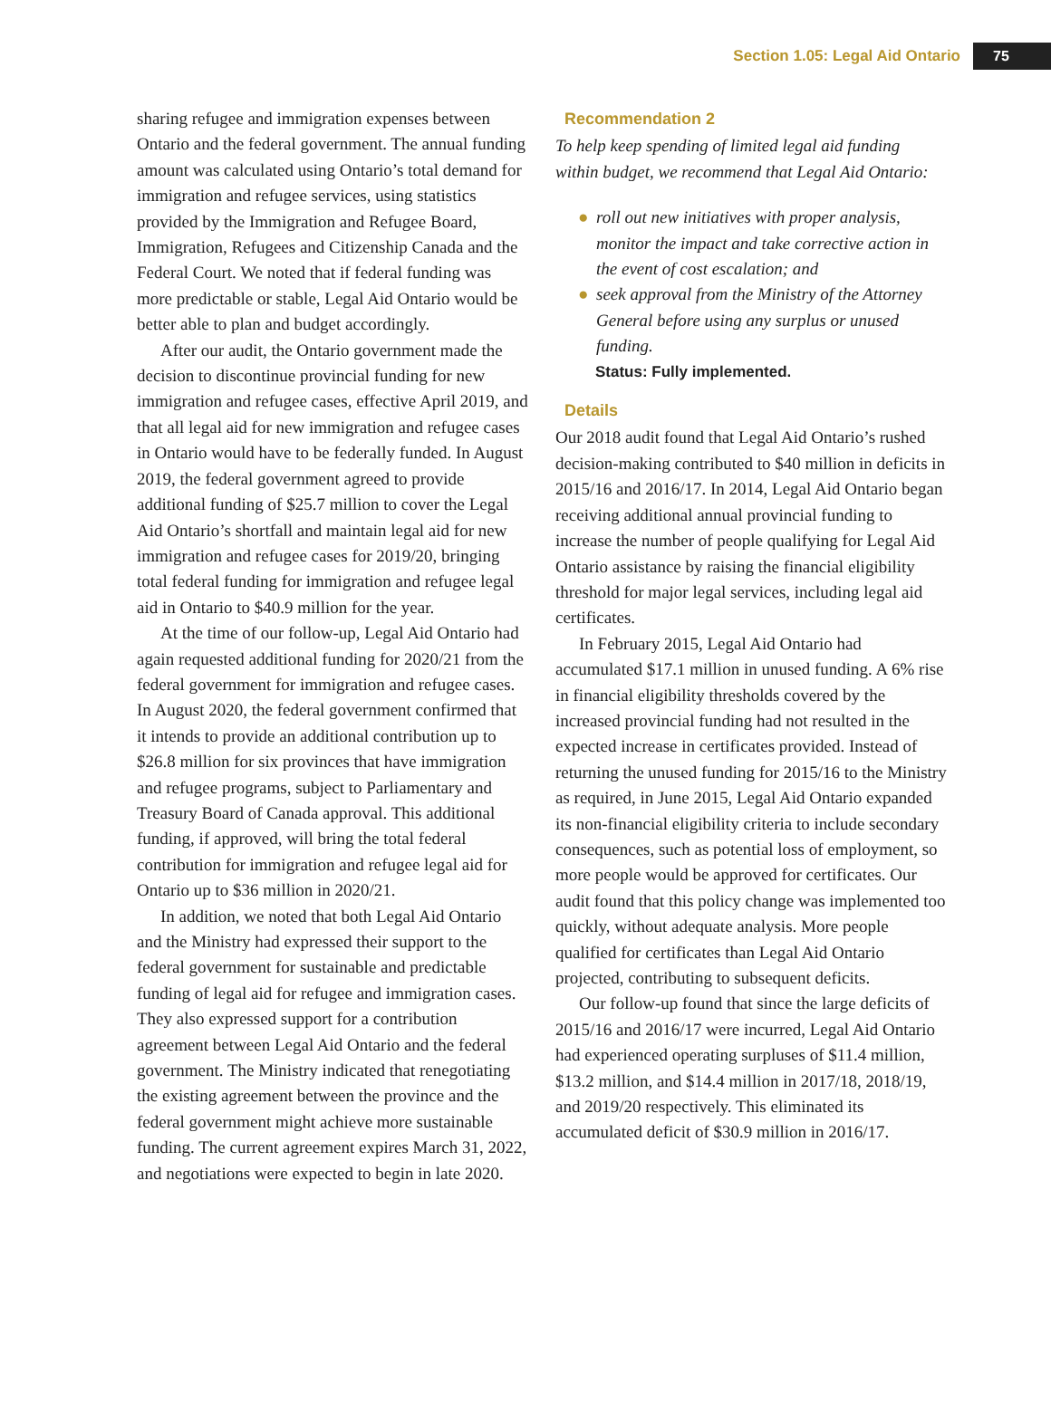Section 1.05: Legal Aid Ontario 75
sharing refugee and immigration expenses between Ontario and the federal government. The annual funding amount was calculated using Ontario’s total demand for immigration and refugee services, using statistics provided by the Immigration and Refugee Board, Immigration, Refugees and Citizenship Canada and the Federal Court. We noted that if federal funding was more predictable or stable, Legal Aid Ontario would be better able to plan and budget accordingly.
After our audit, the Ontario government made the decision to discontinue provincial funding for new immigration and refugee cases, effective April 2019, and that all legal aid for new immigration and refugee cases in Ontario would have to be federally funded. In August 2019, the federal government agreed to provide additional funding of $25.7 million to cover the Legal Aid Ontario’s shortfall and maintain legal aid for new immigration and refugee cases for 2019/20, bringing total federal funding for immigration and refugee legal aid in Ontario to $40.9 million for the year.
At the time of our follow-up, Legal Aid Ontario had again requested additional funding for 2020/21 from the federal government for immigration and refugee cases. In August 2020, the federal government confirmed that it intends to provide an additional contribution up to $26.8 million for six provinces that have immigration and refugee programs, subject to Parliamentary and Treasury Board of Canada approval. This additional funding, if approved, will bring the total federal contribution for immigration and refugee legal aid for Ontario up to $36 million in 2020/21.
In addition, we noted that both Legal Aid Ontario and the Ministry had expressed their support to the federal government for sustainable and predictable funding of legal aid for refugee and immigration cases. They also expressed support for a contribution agreement between Legal Aid Ontario and the federal government. The Ministry indicated that renegotiating the existing agreement between the province and the federal government might achieve more sustainable funding. The current agreement expires March 31, 2022, and negotiations were expected to begin in late 2020.
Recommendation 2
To help keep spending of limited legal aid funding within budget, we recommend that Legal Aid Ontario:
● roll out new initiatives with proper analysis, monitor the impact and take corrective action in the event of cost escalation; and
● seek approval from the Ministry of the Attorney General before using any surplus or unused funding.
Status: Fully implemented.
Details
Our 2018 audit found that Legal Aid Ontario’s rushed decision-making contributed to $40 million in deficits in 2015/16 and 2016/17. In 2014, Legal Aid Ontario began receiving additional annual provincial funding to increase the number of people qualifying for Legal Aid Ontario assistance by raising the financial eligibility threshold for major legal services, including legal aid certificates.
In February 2015, Legal Aid Ontario had accumulated $17.1 million in unused funding. A 6% rise in financial eligibility thresholds covered by the increased provincial funding had not resulted in the expected increase in certificates provided. Instead of returning the unused funding for 2015/16 to the Ministry as required, in June 2015, Legal Aid Ontario expanded its non-financial eligibility criteria to include secondary consequences, such as potential loss of employment, so more people would be approved for certificates. Our audit found that this policy change was implemented too quickly, without adequate analysis. More people qualified for certificates than Legal Aid Ontario projected, contributing to subsequent deficits.
Our follow-up found that since the large deficits of 2015/16 and 2016/17 were incurred, Legal Aid Ontario had experienced operating surpluses of $11.4 million, $13.2 million, and $14.4 million in 2017/18, 2018/19, and 2019/20 respectively. This eliminated its accumulated deficit of $30.9 million in 2016/17.